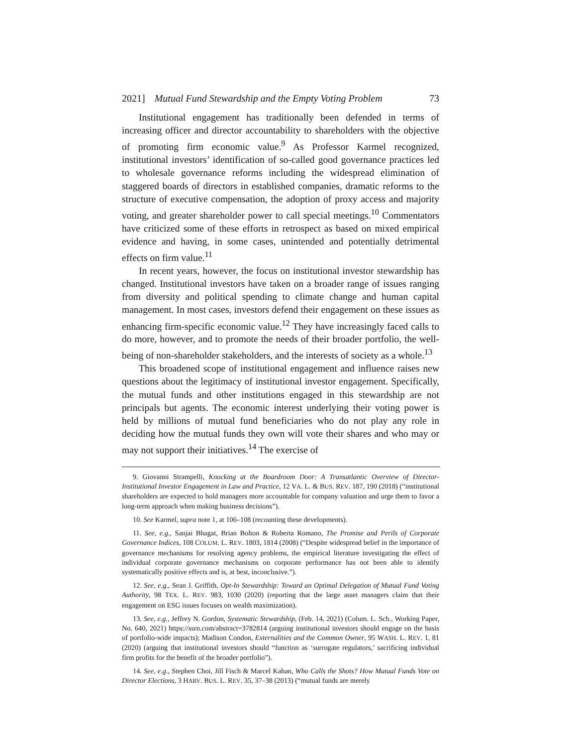2021] Mutual Fund Stewardship and the Empty Voting Problem 73
Institutional engagement has traditionally been defended in terms of increasing officer and director accountability to shareholders with the objective of promoting firm economic value.<sup>9</sup> As Professor Karmel recognized, institutional investors’ identification of so-called good governance practices led to wholesale governance reforms including the widespread elimination of staggered boards of directors in established companies, dramatic reforms to the structure of executive compensation, the adoption of proxy access and majority voting, and greater shareholder power to call special meetings.<sup>10</sup> Commentators have criticized some of these efforts in retrospect as based on mixed empirical evidence and having, in some cases, unintended and potentially detrimental effects on firm value.<sup>11</sup>
In recent years, however, the focus on institutional investor stewardship has changed. Institutional investors have taken on a broader range of issues ranging from diversity and political spending to climate change and human capital management. In most cases, investors defend their engagement on these issues as enhancing firm-specific economic value.<sup>12</sup> They have increasingly faced calls to do more, however, and to promote the needs of their broader portfolio, the well-being of non-shareholder stakeholders, and the interests of society as a whole.<sup>13</sup>
This broadened scope of institutional engagement and influence raises new questions about the legitimacy of institutional investor engagement. Specifically, the mutual funds and other institutions engaged in this stewardship are not principals but agents. The economic interest underlying their voting power is held by millions of mutual fund beneficiaries who do not play any role in deciding how the mutual funds they own will vote their shares and who may or may not support their initiatives.<sup>14</sup> The exercise of
9. Giovanni Strampelli, Knocking at the Boardroom Door: A Transatlantic Overview of Director-Institutional Investor Engagement in Law and Practice, 12 VA. L. & BUS. REV. 187, 190 (2018) (“institutional shareholders are expected to hold managers more accountable for company valuation and urge them to favor a long-term approach when making business decisions”).
10. See Karmel, supra note 1, at 106–108 (recounting these developments).
11. See, e.g., Sanjai Bhagat, Brian Bolton & Roberta Romano, The Promise and Perils of Corporate Governance Indices, 108 COLUM. L. REV. 1803, 1814 (2008) (“Despite widespread belief in the importance of governance mechanisms for resolving agency problems, the empirical literature investigating the effect of individual corporate governance mechanisms on corporate performance has not been able to identify systematically positive effects and is, at best, inconclusive.”).
12. See, e.g., Sean J. Griffith, Opt-In Stewardship: Toward an Optimal Delegation of Mutual Fund Voting Authority, 98 TEX. L. REV. 983, 1030 (2020) (reporting that the large asset managers claim that their engagement on ESG issues focuses on wealth maximization).
13. See, e.g., Jeffrey N. Gordon, Systematic Stewardship, (Feb. 14, 2021) (Colum. L. Sch., Working Paper, No. 640, 2021) https://ssrn.com/abstract=3782814 (arguing institutional investors should engage on the basis of portfolio-wide impacts); Madison Condon, Externalities and the Common Owner, 95 WASH. L. REV. 1, 81 (2020) (arguing that institutional investors should “function as ‘surrogate regulators,’ sacrificing individual firm profits for the benefit of the broader portfolio”).
14. See, e.g., Stephen Choi, Jill Fisch & Marcel Kahan, Who Calls the Shots? How Mutual Funds Vote on Director Elections, 3 HARV. BUS. L. REV. 35, 37–38 (2013) (“mutual funds are merely